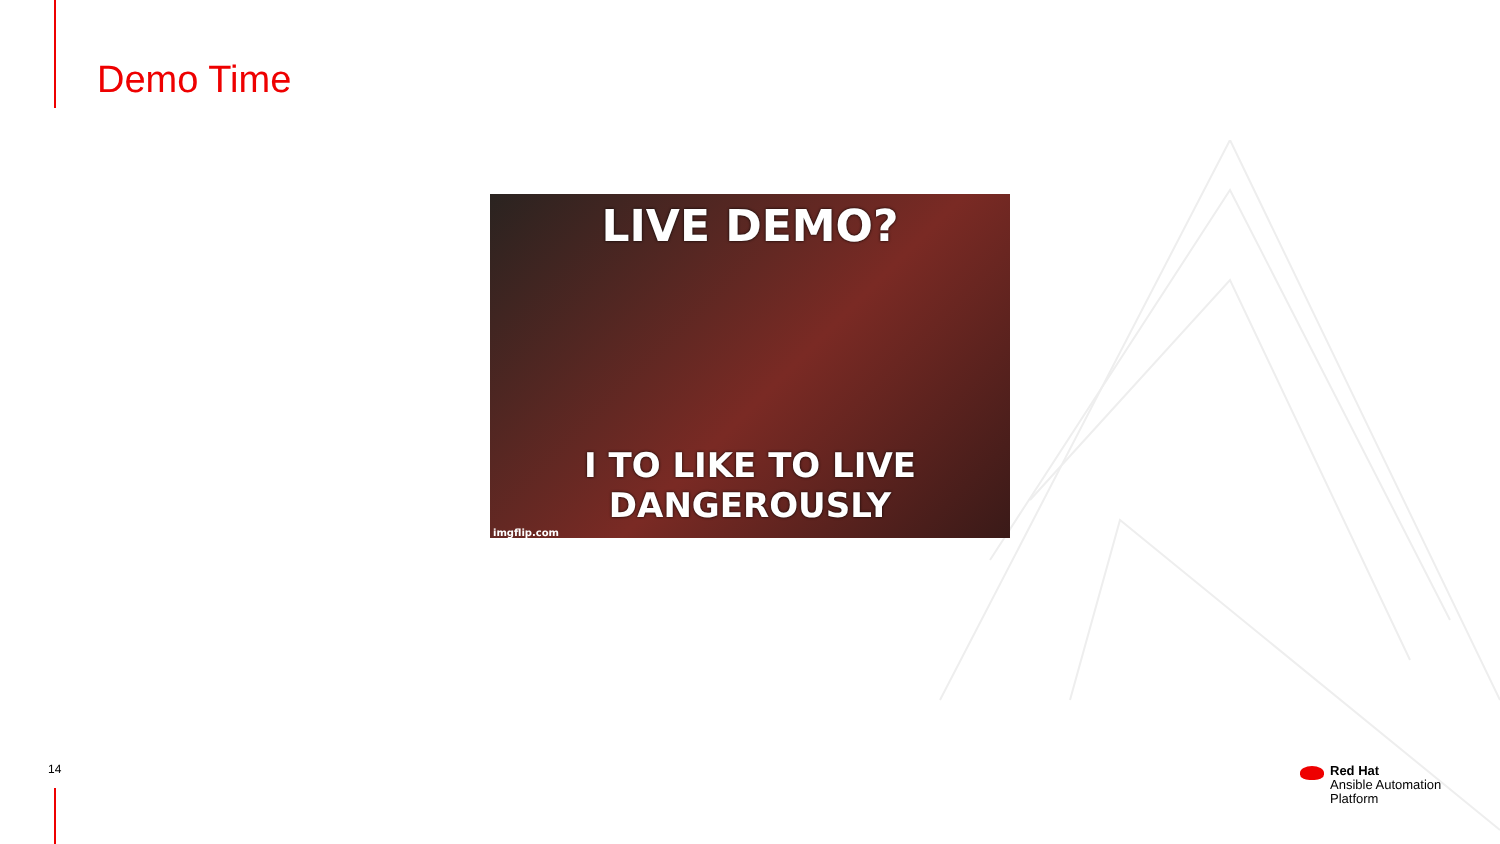Demo Time
LIVE DEMO?
I TO LIKE TO LIVE DANGEROUSLY
imgflip.com
14
Red Hat
Ansible Automation
Platform